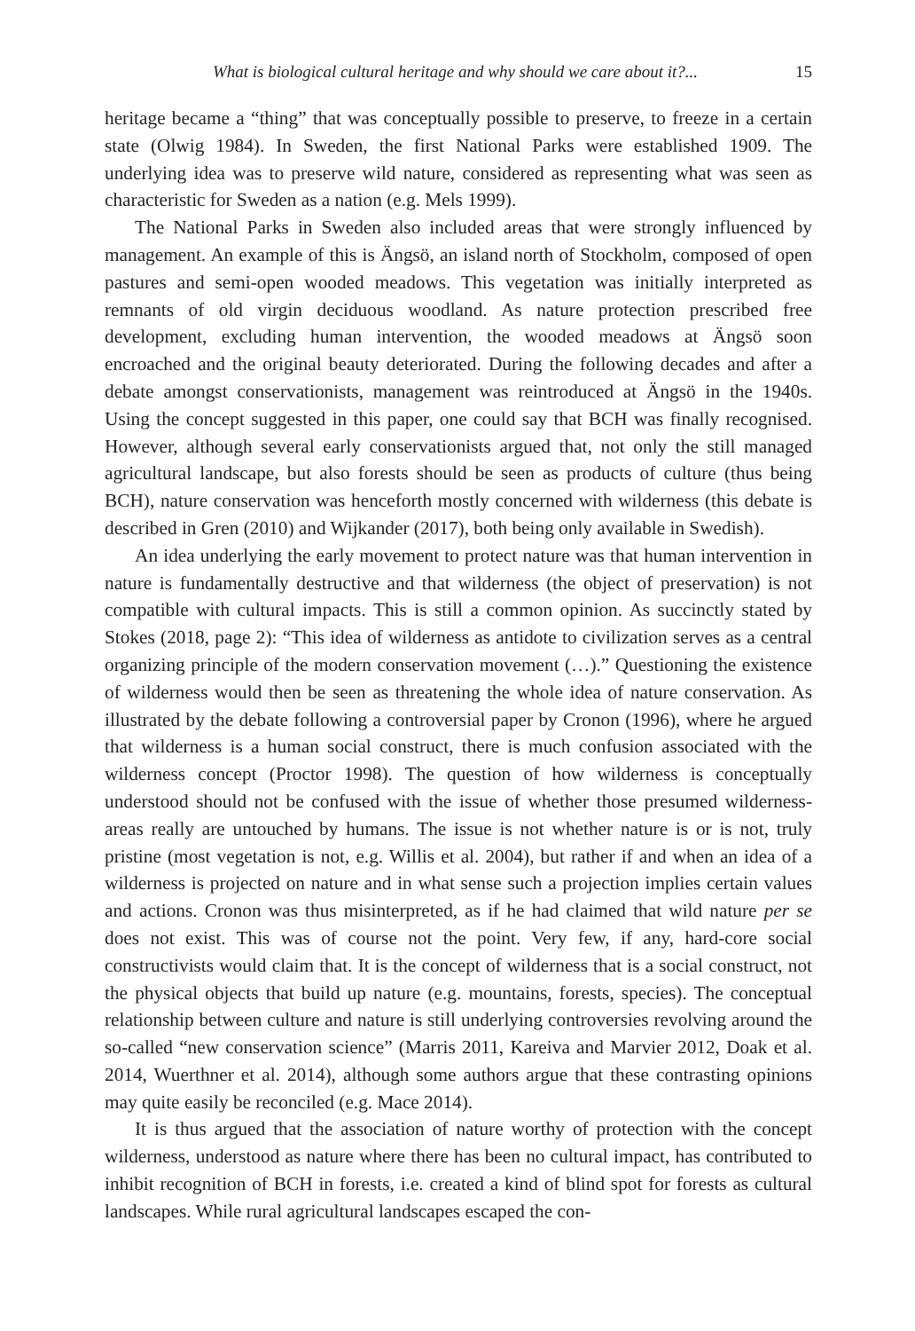What is biological cultural heritage and why should we care about it?... 15
heritage became a “thing” that was conceptually possible to preserve, to freeze in a certain state (Olwig 1984). In Sweden, the first National Parks were established 1909. The underlying idea was to preserve wild nature, considered as representing what was seen as characteristic for Sweden as a nation (e.g. Mels 1999).
The National Parks in Sweden also included areas that were strongly influenced by management. An example of this is Ängsö, an island north of Stockholm, composed of open pastures and semi-open wooded meadows. This vegetation was initially interpreted as remnants of old virgin deciduous woodland. As nature protection prescribed free development, excluding human intervention, the wooded meadows at Ängsö soon encroached and the original beauty deteriorated. During the following decades and after a debate amongst conservationists, management was reintroduced at Ängsö in the 1940s. Using the concept suggested in this paper, one could say that BCH was finally recognised. However, although several early conservationists argued that, not only the still managed agricultural landscape, but also forests should be seen as products of culture (thus being BCH), nature conservation was henceforth mostly concerned with wilderness (this debate is described in Gren (2010) and Wijkander (2017), both being only available in Swedish).
An idea underlying the early movement to protect nature was that human intervention in nature is fundamentally destructive and that wilderness (the object of preservation) is not compatible with cultural impacts. This is still a common opinion. As succinctly stated by Stokes (2018, page 2): “This idea of wilderness as antidote to civilization serves as a central organizing principle of the modern conservation movement (…).” Questioning the existence of wilderness would then be seen as threatening the whole idea of nature conservation. As illustrated by the debate following a controversial paper by Cronon (1996), where he argued that wilderness is a human social construct, there is much confusion associated with the wilderness concept (Proctor 1998). The question of how wilderness is conceptually understood should not be confused with the issue of whether those presumed wilderness-areas really are untouched by humans. The issue is not whether nature is or is not, truly pristine (most vegetation is not, e.g. Willis et al. 2004), but rather if and when an idea of a wilderness is projected on nature and in what sense such a projection implies certain values and actions. Cronon was thus misinterpreted, as if he had claimed that wild nature per se does not exist. This was of course not the point. Very few, if any, hard-core social constructivists would claim that. It is the concept of wilderness that is a social construct, not the physical objects that build up nature (e.g. mountains, forests, species). The conceptual relationship between culture and nature is still underlying controversies revolving around the so-called “new conservation science” (Marris 2011, Kareiva and Marvier 2012, Doak et al. 2014, Wuerthner et al. 2014), although some authors argue that these contrasting opinions may quite easily be reconciled (e.g. Mace 2014).
It is thus argued that the association of nature worthy of protection with the concept wilderness, understood as nature where there has been no cultural impact, has contributed to inhibit recognition of BCH in forests, i.e. created a kind of blind spot for forests as cultural landscapes. While rural agricultural landscapes escaped the con-